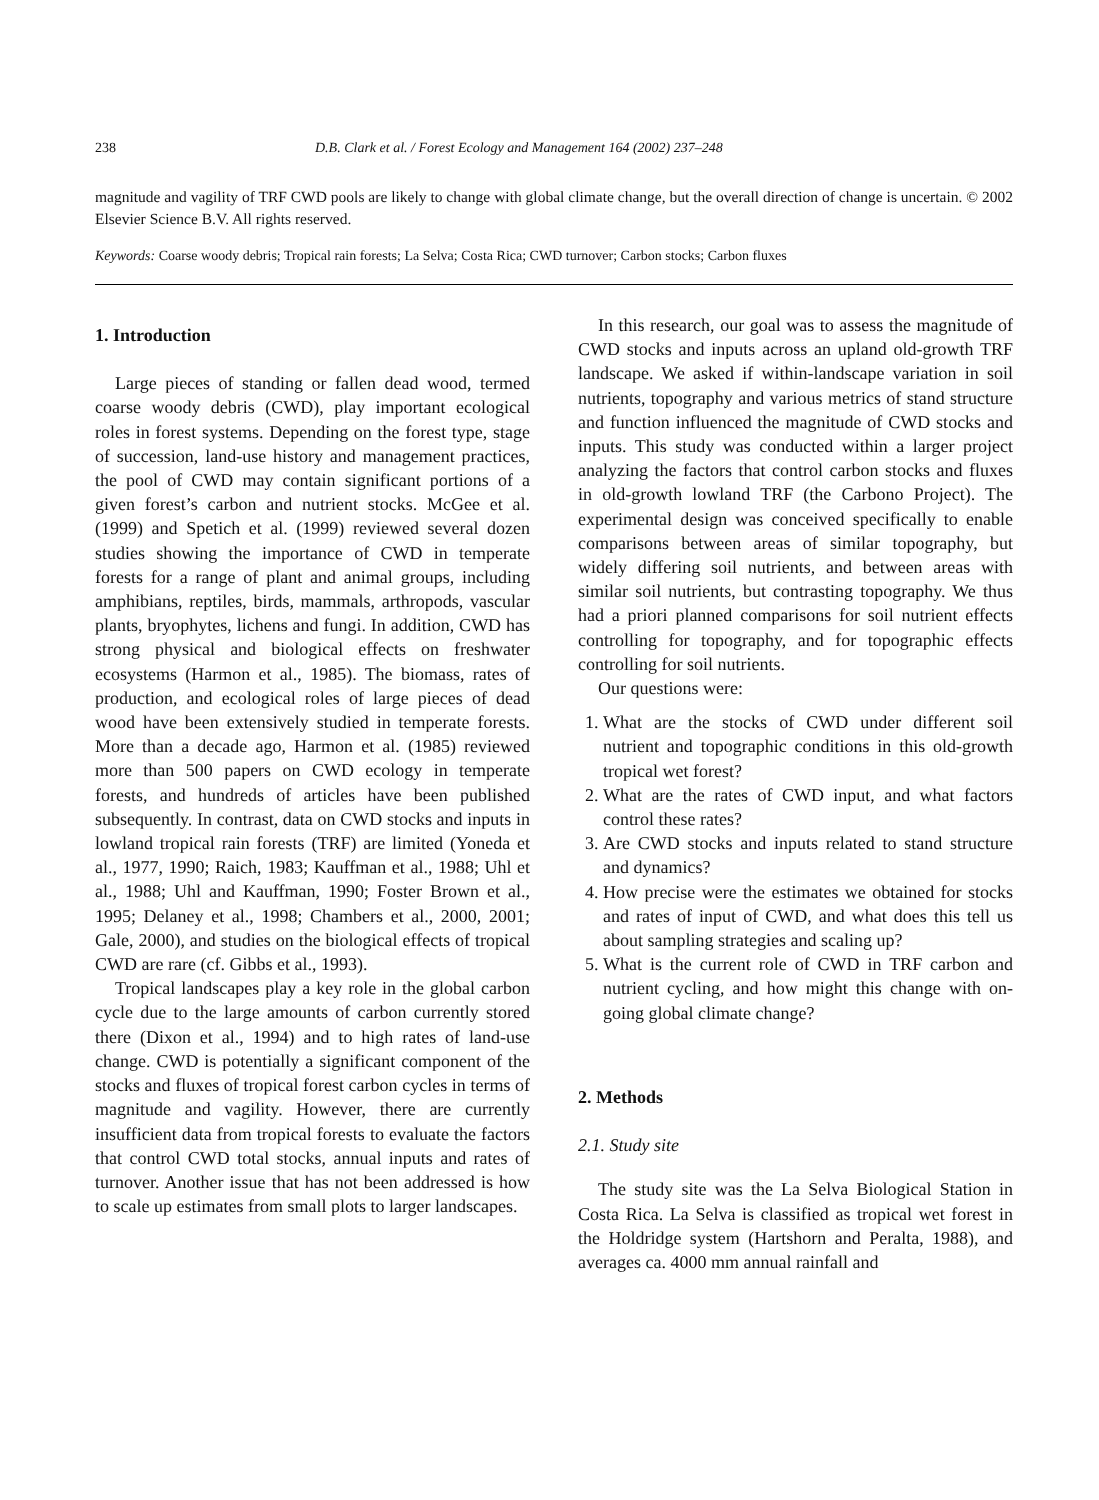238 D.B. Clark et al. / Forest Ecology and Management 164 (2002) 237–248
magnitude and vagility of TRF CWD pools are likely to change with global climate change, but the overall direction of change is uncertain. © 2002 Elsevier Science B.V. All rights reserved.
Keywords: Coarse woody debris; Tropical rain forests; La Selva; Costa Rica; CWD turnover; Carbon stocks; Carbon fluxes
1. Introduction
Large pieces of standing or fallen dead wood, termed coarse woody debris (CWD), play important ecological roles in forest systems. Depending on the forest type, stage of succession, land-use history and management practices, the pool of CWD may contain significant portions of a given forest’s carbon and nutrient stocks. McGee et al. (1999) and Spetich et al. (1999) reviewed several dozen studies showing the importance of CWD in temperate forests for a range of plant and animal groups, including amphibians, reptiles, birds, mammals, arthropods, vascular plants, bryophytes, lichens and fungi. In addition, CWD has strong physical and biological effects on freshwater ecosystems (Harmon et al., 1985). The biomass, rates of production, and ecological roles of large pieces of dead wood have been extensively studied in temperate forests. More than a decade ago, Harmon et al. (1985) reviewed more than 500 papers on CWD ecology in temperate forests, and hundreds of articles have been published subsequently. In contrast, data on CWD stocks and inputs in lowland tropical rain forests (TRF) are limited (Yoneda et al., 1977, 1990; Raich, 1983; Kauffman et al., 1988; Uhl et al., 1988; Uhl and Kauffman, 1990; Foster Brown et al., 1995; Delaney et al., 1998; Chambers et al., 2000, 2001; Gale, 2000), and studies on the biological effects of tropical CWD are rare (cf. Gibbs et al., 1993).
Tropical landscapes play a key role in the global carbon cycle due to the large amounts of carbon currently stored there (Dixon et al., 1994) and to high rates of land-use change. CWD is potentially a significant component of the stocks and fluxes of tropical forest carbon cycles in terms of magnitude and vagility. However, there are currently insufficient data from tropical forests to evaluate the factors that control CWD total stocks, annual inputs and rates of turnover. Another issue that has not been addressed is how to scale up estimates from small plots to larger landscapes.
In this research, our goal was to assess the magnitude of CWD stocks and inputs across an upland old-growth TRF landscape. We asked if within-landscape variation in soil nutrients, topography and various metrics of stand structure and function influenced the magnitude of CWD stocks and inputs. This study was conducted within a larger project analyzing the factors that control carbon stocks and fluxes in old-growth lowland TRF (the Carbono Project). The experimental design was conceived specifically to enable comparisons between areas of similar topography, but widely differing soil nutrients, and between areas with similar soil nutrients, but contrasting topography. We thus had a priori planned comparisons for soil nutrient effects controlling for topography, and for topographic effects controlling for soil nutrients.
Our questions were:
1. What are the stocks of CWD under different soil nutrient and topographic conditions in this old-growth tropical wet forest?
2. What are the rates of CWD input, and what factors control these rates?
3. Are CWD stocks and inputs related to stand structure and dynamics?
4. How precise were the estimates we obtained for stocks and rates of input of CWD, and what does this tell us about sampling strategies and scaling up?
5. What is the current role of CWD in TRF carbon and nutrient cycling, and how might this change with on-going global climate change?
2. Methods
2.1. Study site
The study site was the La Selva Biological Station in Costa Rica. La Selva is classified as tropical wet forest in the Holdridge system (Hartshorn and Peralta, 1988), and averages ca. 4000 mm annual rainfall and